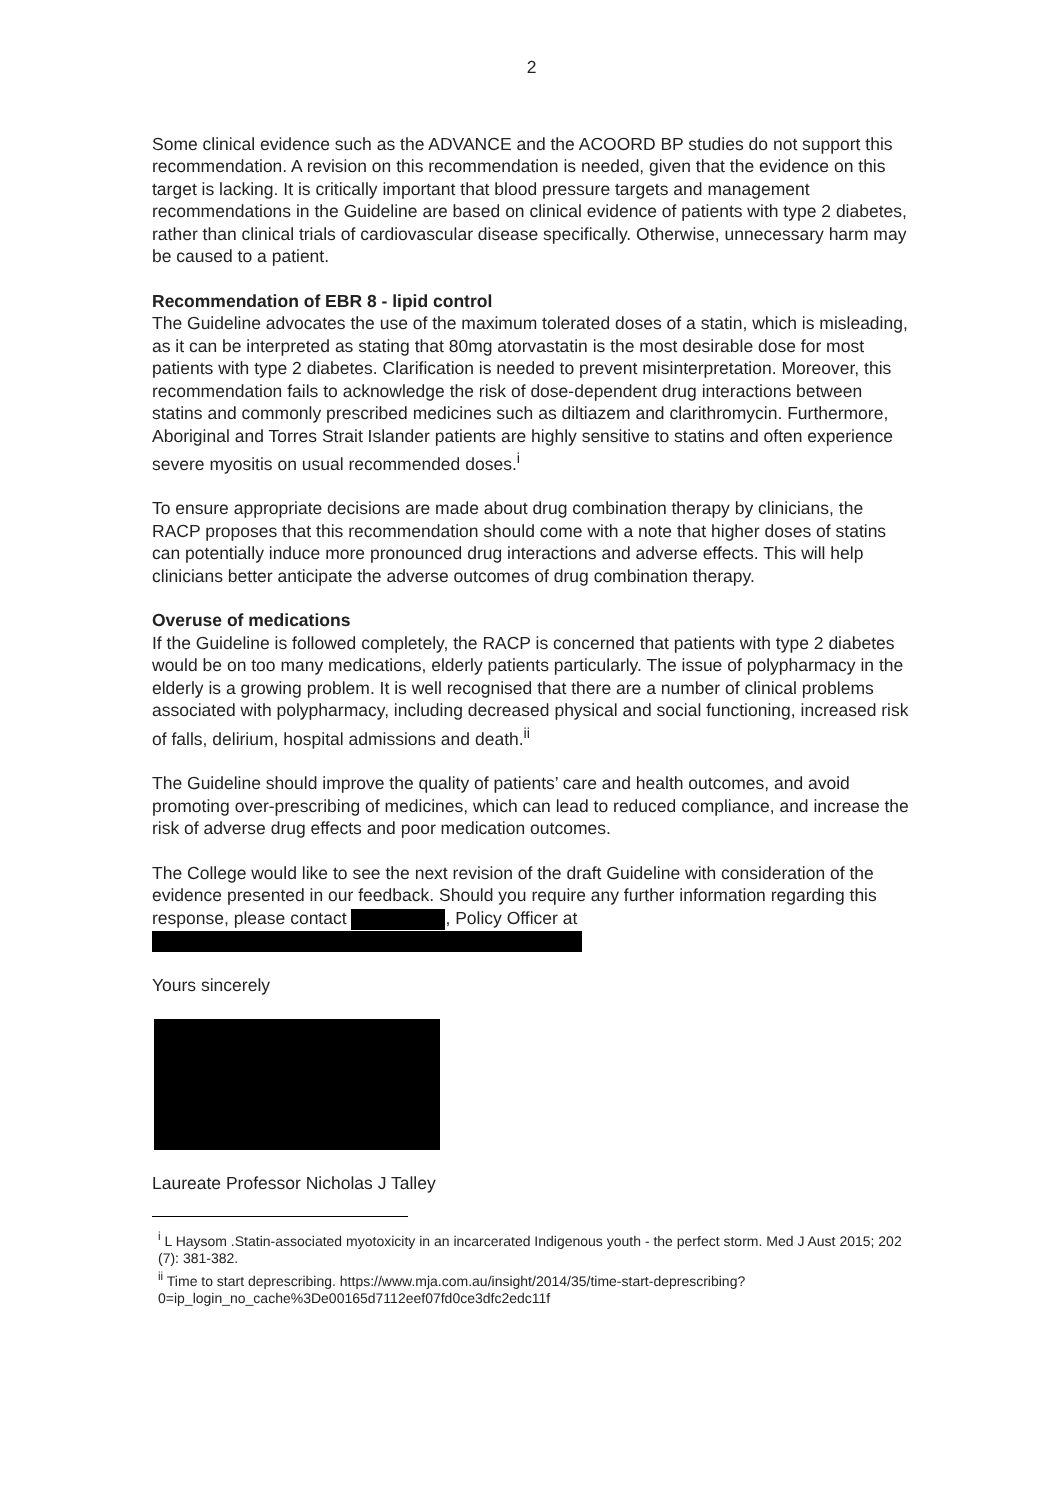2
Some clinical evidence such as the ADVANCE and the ACOORD BP studies do not support this recommendation. A revision on this recommendation is needed, given that the evidence on this target is lacking. It is critically important that blood pressure targets and management recommendations in the Guideline are based on clinical evidence of patients with type 2 diabetes, rather than clinical trials of cardiovascular disease specifically. Otherwise, unnecessary harm may be caused to a patient.
Recommendation of EBR 8 - lipid control
The Guideline advocates the use of the maximum tolerated doses of a statin, which is misleading, as it can be interpreted as stating that 80mg atorvastatin is the most desirable dose for most patients with type 2 diabetes. Clarification is needed to prevent misinterpretation. Moreover, this recommendation fails to acknowledge the risk of dose-dependent drug interactions between statins and commonly prescribed medicines such as diltiazem and clarithromycin. Furthermore, Aboriginal and Torres Strait Islander patients are highly sensitive to statins and often experience severe myositis on usual recommended doses.<sup>i</sup>
To ensure appropriate decisions are made about drug combination therapy by clinicians, the RACP proposes that this recommendation should come with a note that higher doses of statins can potentially induce more pronounced drug interactions and adverse effects. This will help clinicians better anticipate the adverse outcomes of drug combination therapy.
Overuse of medications
If the Guideline is followed completely, the RACP is concerned that patients with type 2 diabetes would be on too many medications, elderly patients particularly. The issue of polypharmacy in the elderly is a growing problem. It is well recognised that there are a number of clinical problems associated with polypharmacy, including decreased physical and social functioning, increased risk of falls, delirium, hospital admissions and death.<sup>ii</sup>
The Guideline should improve the quality of patients’ care and health outcomes, and avoid promoting over-prescribing of medicines, which can lead to reduced compliance, and increase the risk of adverse drug effects and poor medication outcomes.
The College would like to see the next revision of the draft Guideline with consideration of the evidence presented in our feedback. Should you require any further information regarding this response, please contact , Policy Officer at
Yours sincerely
Laureate Professor Nicholas J Talley
<sup>i</sup> L Haysom .Statin-associated myotoxicity in an incarcerated Indigenous youth - the perfect storm. Med J Aust 2015; 202 (7): 381-382.
<sup>ii</sup> Time to start deprescribing. https://www.mja.com.au/insight/2014/35/time-start-deprescribing?0=ip_login_no_cache%3De00165d7112eef07fd0ce3dfc2edc11f